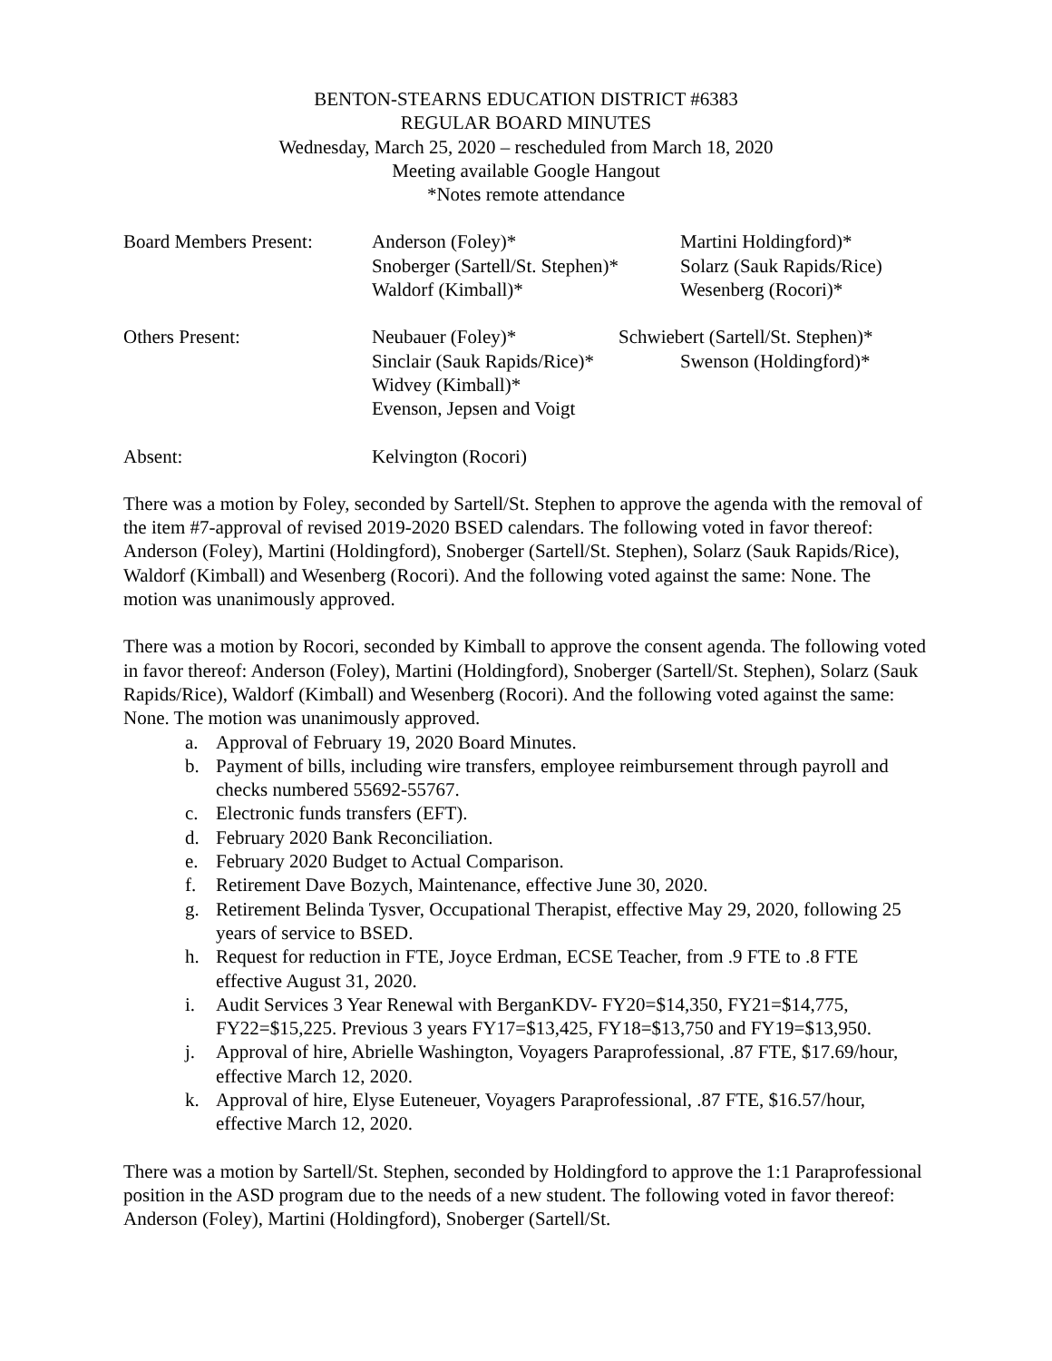BENTON-STEARNS EDUCATION DISTRICT #6383
REGULAR BOARD MINUTES
Wednesday, March 25, 2020 – rescheduled from March 18, 2020
Meeting available Google Hangout
*Notes remote attendance
Board Members Present:
Anderson (Foley)*
Snoberger (Sartell/St. Stephen)*
Waldorf (Kimball)*
Martini Holdingford)*
Solarz (Sauk Rapids/Rice)
Wesenberg (Rocori)*
Others Present: Neubauer (Foley)*
Sinclair (Sauk Rapids/Rice)*
Widvey (Kimball)*
Evenson, Jepsen and Voigt
Schwiebert (Sartell/St. Stephen)*
Swenson (Holdingford)*
Absent: Kelvington (Rocori)
There was a motion by Foley, seconded by Sartell/St. Stephen to approve the agenda with the removal of the item #7-approval of revised 2019-2020 BSED calendars. The following voted in favor thereof: Anderson (Foley), Martini (Holdingford), Snoberger (Sartell/St. Stephen), Solarz (Sauk Rapids/Rice), Waldorf (Kimball) and Wesenberg (Rocori). And the following voted against the same: None. The motion was unanimously approved.
There was a motion by Rocori, seconded by Kimball to approve the consent agenda. The following voted in favor thereof: Anderson (Foley), Martini (Holdingford), Snoberger (Sartell/St. Stephen), Solarz (Sauk Rapids/Rice), Waldorf (Kimball) and Wesenberg (Rocori). And the following voted against the same: None. The motion was unanimously approved.
a. Approval of February 19, 2020 Board Minutes.
b. Payment of bills, including wire transfers, employee reimbursement through payroll and checks numbered 55692-55767.
c. Electronic funds transfers (EFT).
d. February 2020 Bank Reconciliation.
e. February 2020 Budget to Actual Comparison.
f. Retirement Dave Bozych, Maintenance, effective June 30, 2020.
g. Retirement Belinda Tysver, Occupational Therapist, effective May 29, 2020, following 25 years of service to BSED.
h. Request for reduction in FTE, Joyce Erdman, ECSE Teacher, from .9 FTE to .8 FTE effective August 31, 2020.
i. Audit Services 3 Year Renewal with BerganKDV- FY20=$14,350, FY21=$14,775, FY22=$15,225. Previous 3 years FY17=$13,425, FY18=$13,750 and FY19=$13,950.
j. Approval of hire, Abrielle Washington, Voyagers Paraprofessional, .87 FTE, $17.69/hour, effective March 12, 2020.
k. Approval of hire, Elyse Euteneuer, Voyagers Paraprofessional, .87 FTE, $16.57/hour, effective March 12, 2020.
There was a motion by Sartell/St. Stephen, seconded by Holdingford to approve the 1:1 Paraprofessional position in the ASD program due to the needs of a new student. The following voted in favor thereof: Anderson (Foley), Martini (Holdingford), Snoberger (Sartell/St.